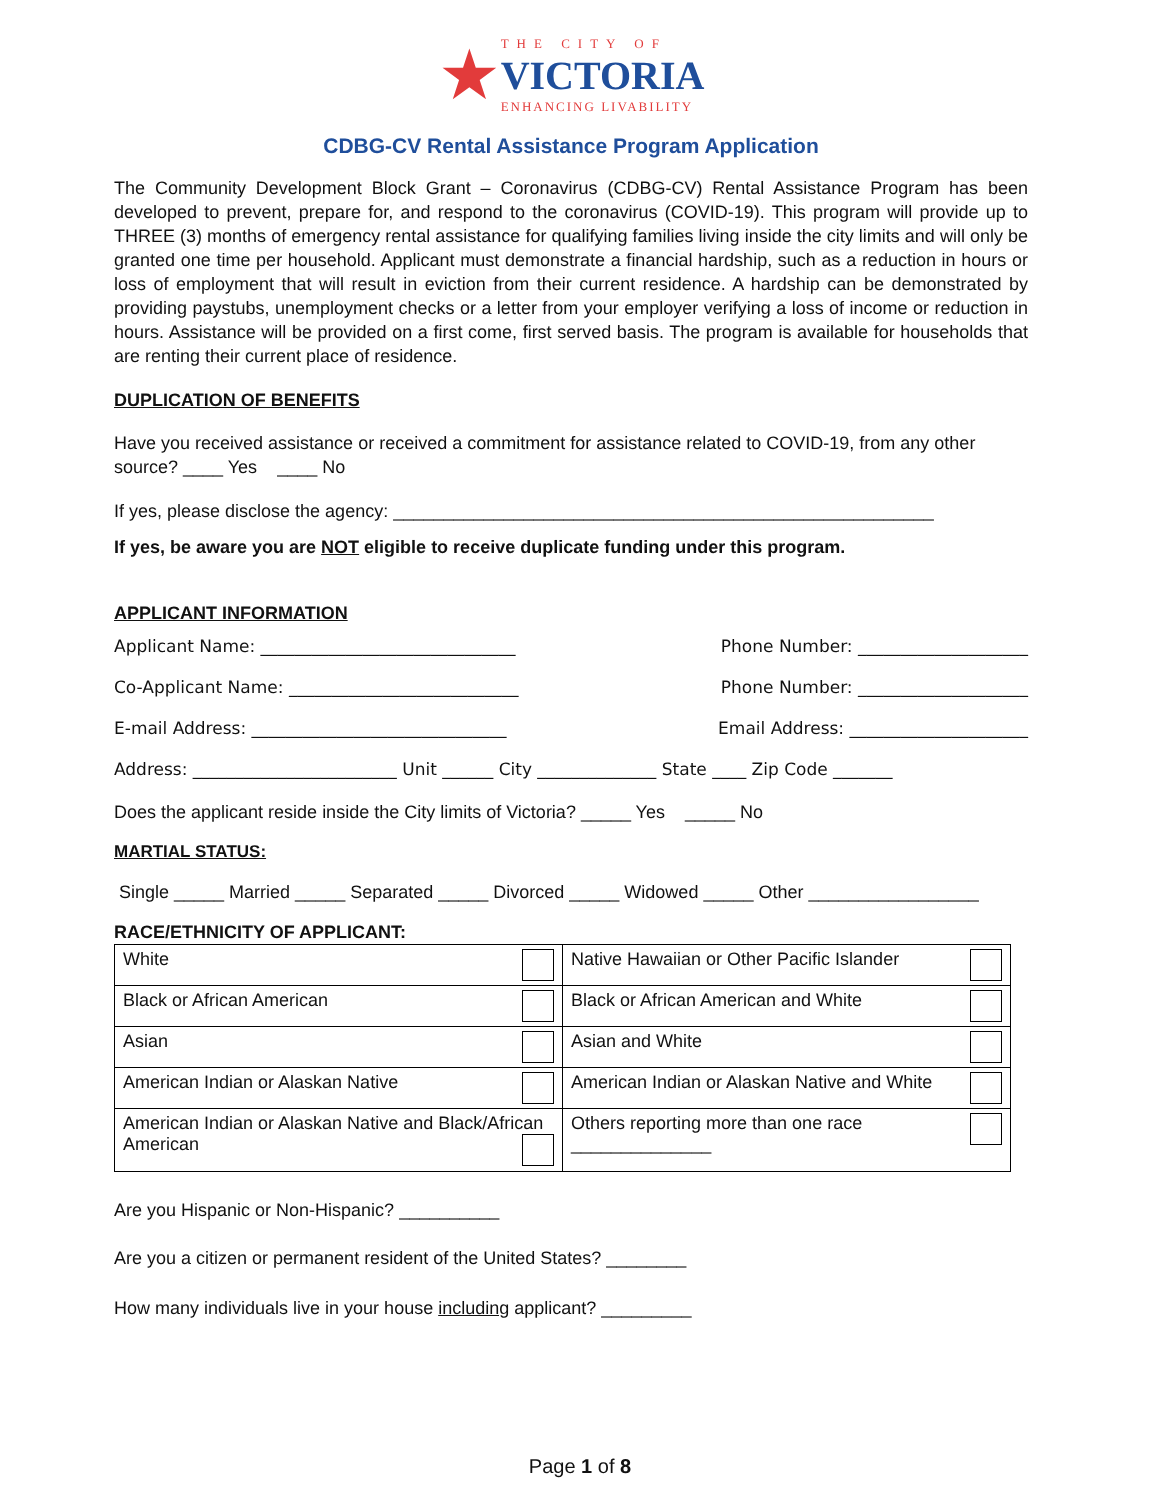★
THE CITY OF
VICTORIA
ENHANCING LIVABILITY
CDBG-CV Rental Assistance Program Application
The Community Development Block Grant – Coronavirus (CDBG-CV) Rental Assistance Program has been developed to prevent, prepare for, and respond to the coronavirus (COVID-19). This program will provide up to THREE (3) months of emergency rental assistance for qualifying families living inside the city limits and will only be granted one time per household. Applicant must demonstrate a financial hardship, such as a reduction in hours or loss of employment that will result in eviction from their current residence. A hardship can be demonstrated by providing paystubs, unemployment checks or a letter from your employer verifying a loss of income or reduction in hours. Assistance will be provided on a first come, first served basis. The program is available for households that are renting their current place of residence.
DUPLICATION OF BENEFITS
Have you received assistance or received a commitment for assistance related to COVID-19, from any other source? ____ Yes ____ No
If yes, please disclose the agency: ______________________________________________________
If yes, be aware you are NOT eligible to receive duplicate funding under this program.
APPLICANT INFORMATION
Applicant Name: ______________________________ Phone Number: ____________________
Co-Applicant Name: ___________________________ Phone Number: ____________________
E-mail Address: ______________________________ Email Address: _____________________
Address: ________________________ Unit ______ City ______________ State ____ Zip Code _______
Does the applicant reside inside the City limits of Victoria? _____ Yes _____ No
MARTIAL STATUS:
Single _____ Married _____ Separated _____ Divorced _____ Widowed _____ Other _________________
RACE/ETHNICITY OF APPLICANT:
| White | Native Hawaiian or Other Pacific Islander |
| Black or African American | Black or African American and White |
| Asian | Asian and White |
| American Indian or Alaskan Native | American Indian or Alaskan Native and White |
| American Indian or Alaskan Native and Black/African American | Others reporting more than one race ______________ |
Are you Hispanic or Non-Hispanic? __________
Are you a citizen or permanent resident of the United States? ________
How many individuals live in your house including applicant? _________
Page 1 of 8